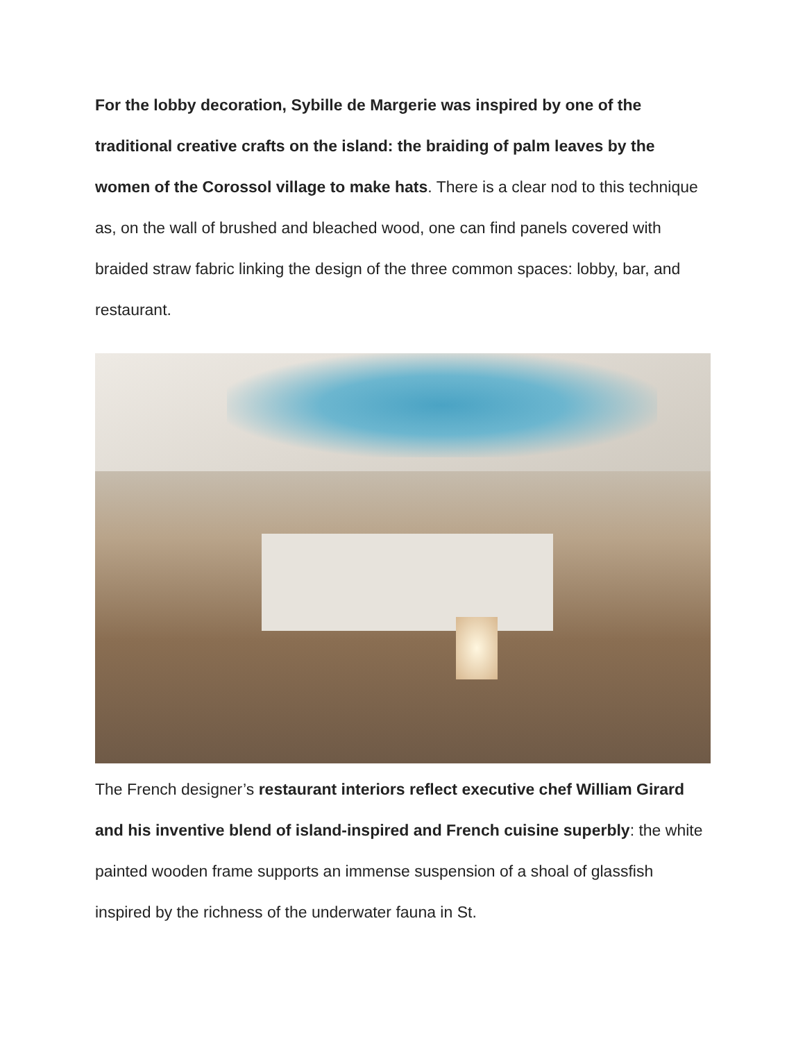For the lobby decoration, Sybille de Margerie was inspired by one of the traditional creative crafts on the island: the braiding of palm leaves by the women of the Corossol village to make hats. There is a clear nod to this technique as, on the wall of brushed and bleached wood, one can find panels covered with braided straw fabric linking the design of the three common spaces: lobby, bar, and restaurant.
The French designer’s restaurant interiors reflect executive chef William Girard and his inventive blend of island-inspired and French cuisine superbly: the white painted wooden frame supports an immense suspension of a shoal of glassfish inspired by the richness of the underwater fauna in St.